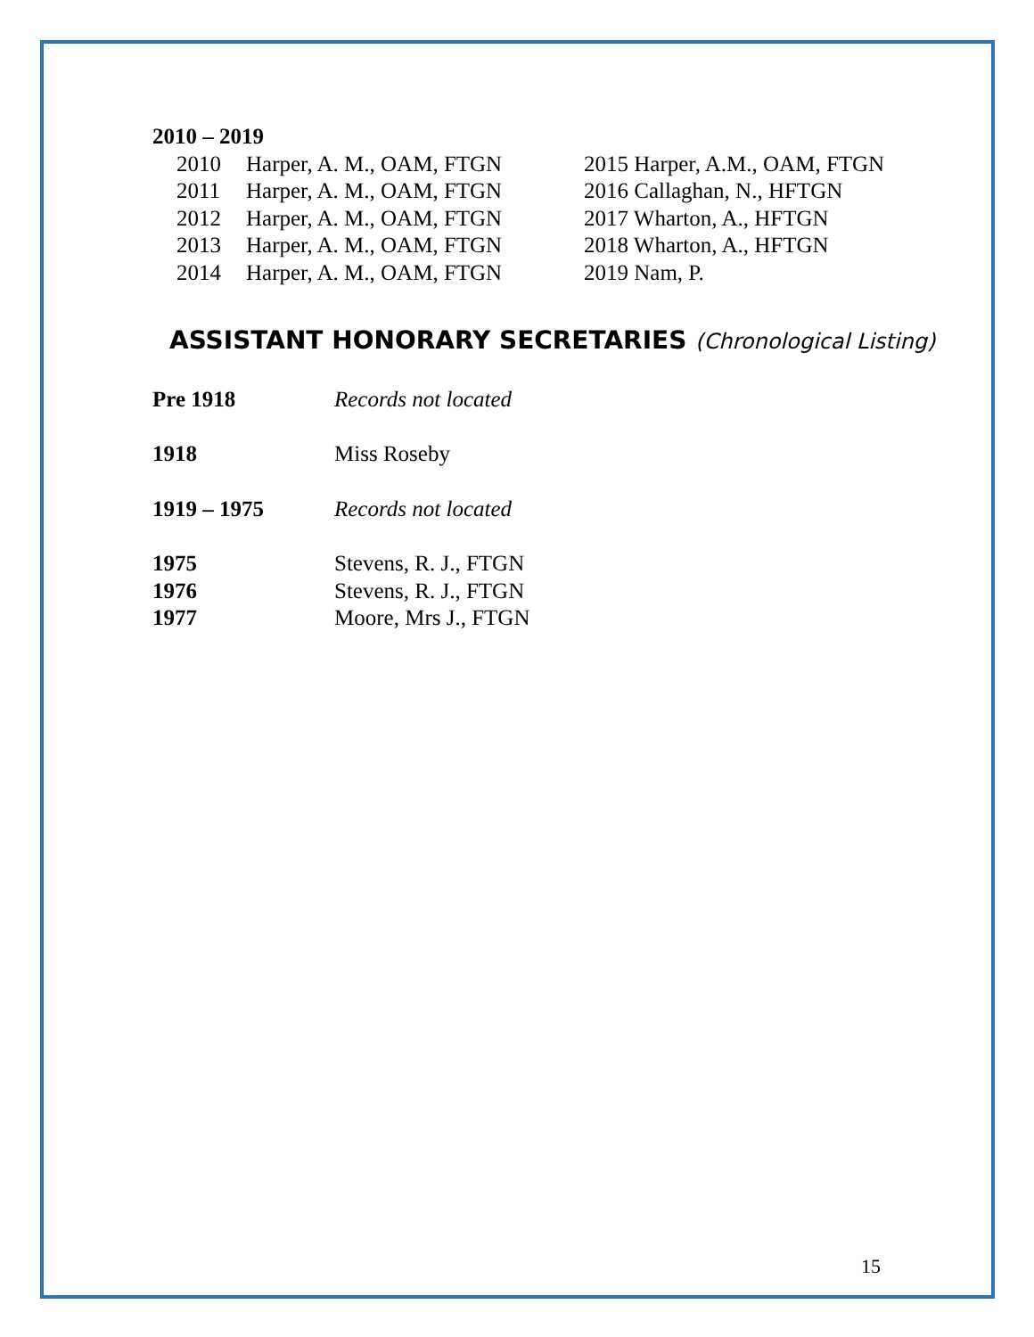2010 – 2019
2010 Harper, A. M., OAM, FTGN 2015 Harper, A.M., OAM, FTGN
2011 Harper, A. M., OAM, FTGN 2016 Callaghan, N., HFTGN
2012 Harper, A. M., OAM, FTGN 2017 Wharton, A., HFTGN
2013 Harper, A. M., OAM, FTGN 2018 Wharton, A., HFTGN
2014 Harper, A. M., OAM, FTGN 2019 Nam, P.
ASSISTANT HONORARY SECRETARIES (Chronological Listing)
Pre 1918 Records not located
1918 Miss Roseby
1919 – 1975 Records not located
1975 Stevens, R. J., FTGN
1976 Stevens, R. J., FTGN
1977 Moore, Mrs J., FTGN
15